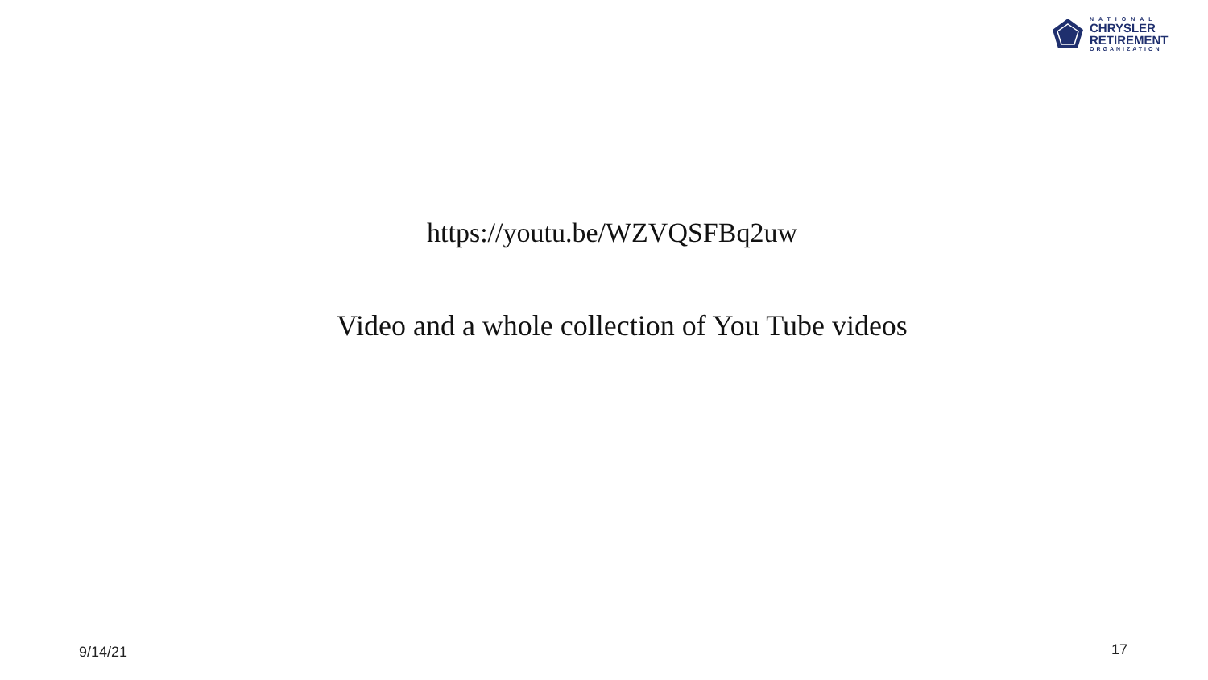NATIONAL
CHRYSLER
RETIREMENT
ORGANIZATION
https://youtu.be/WZVQSFBq2uw
Video and a whole collection of You Tube videos
9/14/21 17